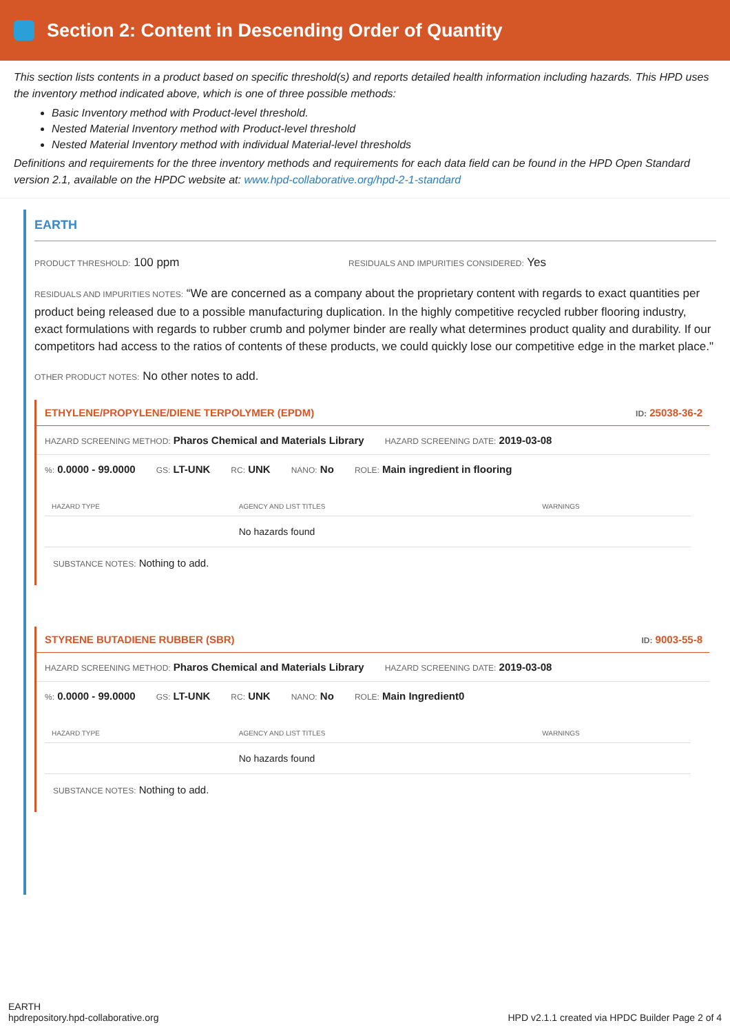Section 2: Content in Descending Order of Quantity
This section lists contents in a product based on specific threshold(s) and reports detailed health information including hazards. This HPD uses the inventory method indicated above, which is one of three possible methods:
Basic Inventory method with Product-level threshold.
Nested Material Inventory method with Product-level threshold
Nested Material Inventory method with individual Material-level thresholds
Definitions and requirements for the three inventory methods and requirements for each data field can be found in the HPD Open Standard version 2.1, available on the HPDC website at: www.hpd-collaborative.org/hpd-2-1-standard
EARTH
PRODUCT THRESHOLD: 100 ppm RESIDUALS AND IMPURITIES CONSIDERED: Yes
RESIDUALS AND IMPURITIES NOTES: “We are concerned as a company about the proprietary content with regards to exact quantities per product being released due to a possible manufacturing duplication. In the highly competitive recycled rubber flooring industry, exact formulations with regards to rubber crumb and polymer binder are really what determines product quality and durability. If our competitors had access to the ratios of contents of these products, we could quickly lose our competitive edge in the market place."
OTHER PRODUCT NOTES: No other notes to add.
ETHYLENE/PROPYLENE/DIENE TERPOLYMER (EPDM) ID: 25038-36-2
HAZARD SCREENING METHOD: Pharos Chemical and Materials Library HAZARD SCREENING DATE: 2019-03-08
%: 0.0000 - 99.0000 GS: LT-UNK RC: UNK NANO: No ROLE: Main ingredient in flooring
| HAZARD TYPE | AGENCY AND LIST TITLES | WARNINGS |
| --- | --- | --- |
| | No hazards found | |
SUBSTANCE NOTES: Nothing to add.
STYRENE BUTADIENE RUBBER (SBR) ID: 9003-55-8
HAZARD SCREENING METHOD: Pharos Chemical and Materials Library HAZARD SCREENING DATE: 2019-03-08
%: 0.0000 - 99.0000 GS: LT-UNK RC: UNK NANO: No ROLE: Main Ingredient0
| HAZARD TYPE | AGENCY AND LIST TITLES | WARNINGS |
| --- | --- | --- |
| | No hazards found | |
SUBSTANCE NOTES: Nothing to add.
EARTH
hpdrepository.hpd-collaborative.org
HPD v2.1.1 created via HPDC Builder Page 2 of 4